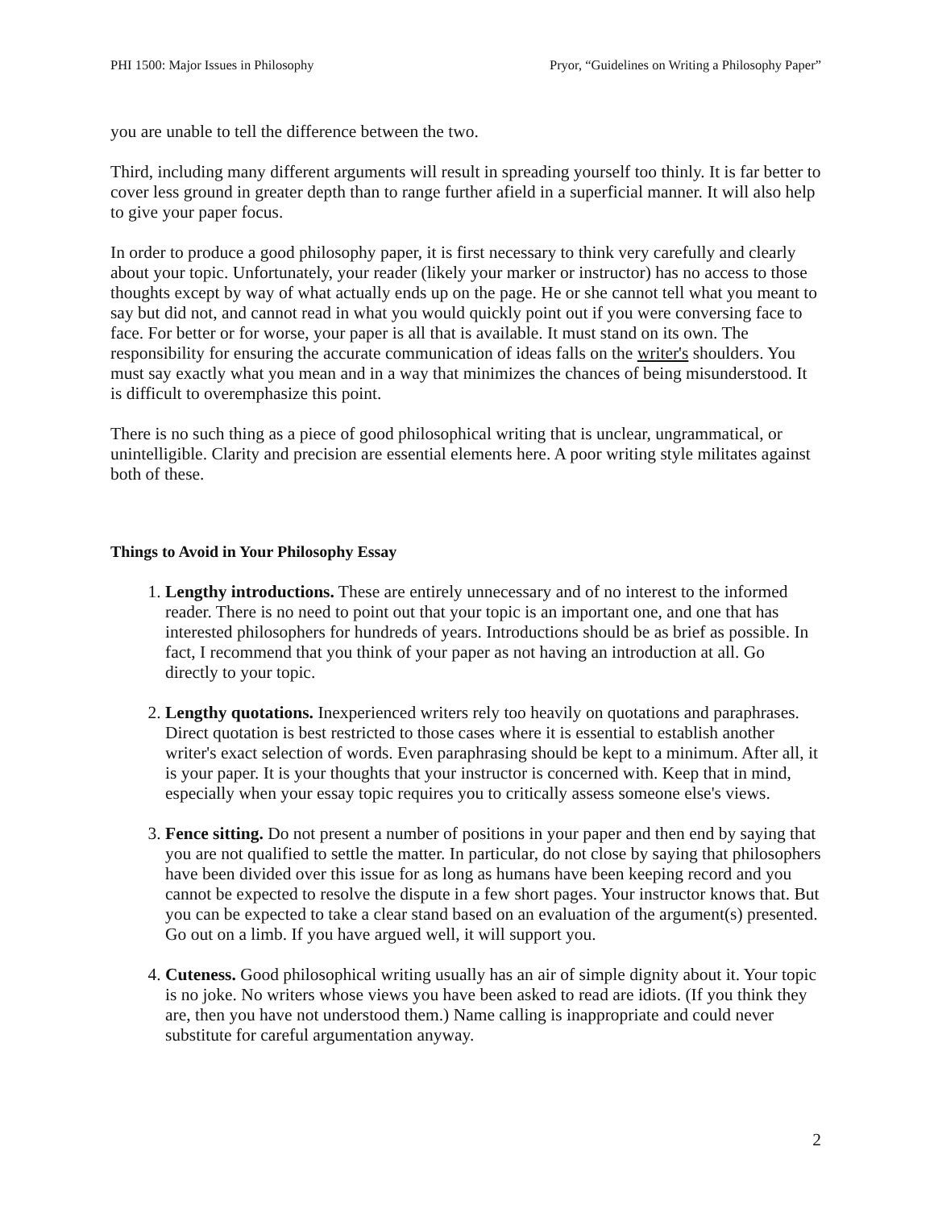PHI 1500: Major Issues in Philosophy Pryor, “Guidelines on Writing a Philosophy Paper”
you are unable to tell the difference between the two.
Third, including many different arguments will result in spreading yourself too thinly. It is far better to cover less ground in greater depth than to range further afield in a superficial manner. It will also help to give your paper focus.
In order to produce a good philosophy paper, it is first necessary to think very carefully and clearly about your topic. Unfortunately, your reader (likely your marker or instructor) has no access to those thoughts except by way of what actually ends up on the page. He or she cannot tell what you meant to say but did not, and cannot read in what you would quickly point out if you were conversing face to face. For better or for worse, your paper is all that is available. It must stand on its own. The responsibility for ensuring the accurate communication of ideas falls on the writer's shoulders. You must say exactly what you mean and in a way that minimizes the chances of being misunderstood. It is difficult to overemphasize this point.
There is no such thing as a piece of good philosophical writing that is unclear, ungrammatical, or unintelligible. Clarity and precision are essential elements here. A poor writing style militates against both of these.
Things to Avoid in Your Philosophy Essay
1. Lengthy introductions. These are entirely unnecessary and of no interest to the informed reader. There is no need to point out that your topic is an important one, and one that has interested philosophers for hundreds of years. Introductions should be as brief as possible. In fact, I recommend that you think of your paper as not having an introduction at all. Go directly to your topic.
2. Lengthy quotations. Inexperienced writers rely too heavily on quotations and paraphrases. Direct quotation is best restricted to those cases where it is essential to establish another writer's exact selection of words. Even paraphrasing should be kept to a minimum. After all, it is your paper. It is your thoughts that your instructor is concerned with. Keep that in mind, especially when your essay topic requires you to critically assess someone else's views.
3. Fence sitting. Do not present a number of positions in your paper and then end by saying that you are not qualified to settle the matter. In particular, do not close by saying that philosophers have been divided over this issue for as long as humans have been keeping record and you cannot be expected to resolve the dispute in a few short pages. Your instructor knows that. But you can be expected to take a clear stand based on an evaluation of the argument(s) presented. Go out on a limb. If you have argued well, it will support you.
4. Cuteness. Good philosophical writing usually has an air of simple dignity about it. Your topic is no joke. No writers whose views you have been asked to read are idiots. (If you think they are, then you have not understood them.) Name calling is inappropriate and could never substitute for careful argumentation anyway.
2